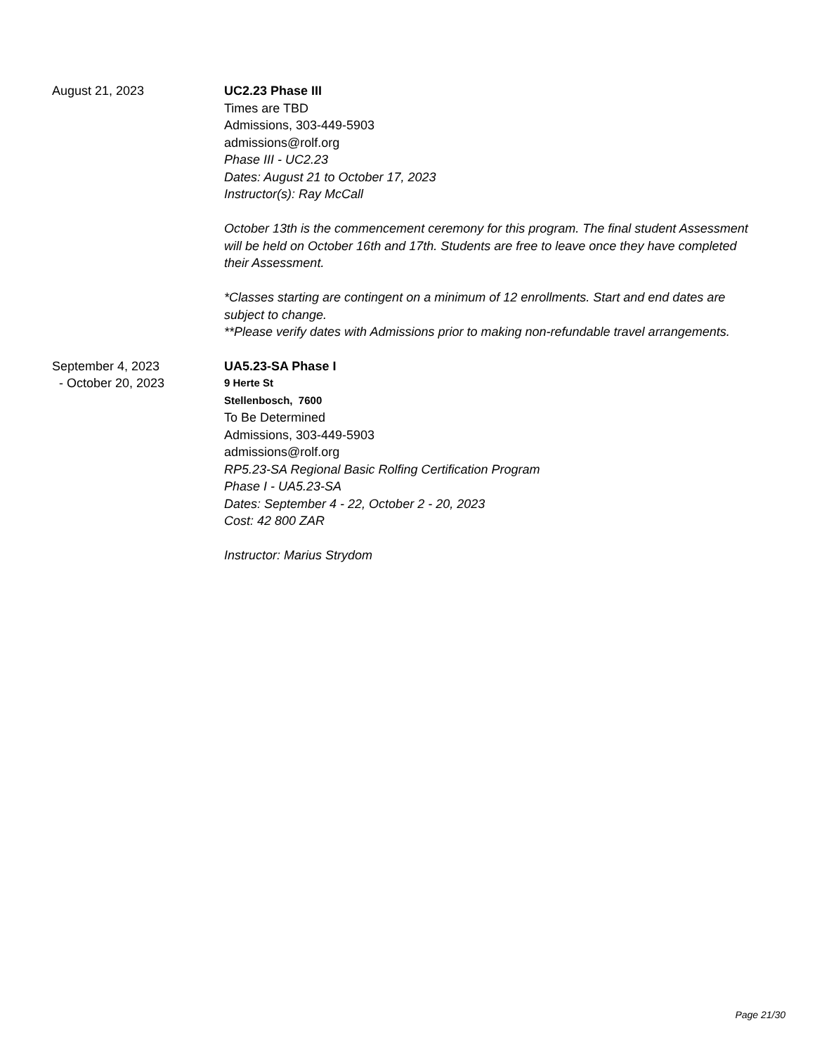August 21, 2023 UC2.23 Phase III
Times are TBD
Admissions, 303-449-5903
admissions@rolf.org
Phase III - UC2.23
Dates: August 21 to October 17, 2023
Instructor(s): Ray McCall
October 13th is the commencement ceremony for this program. The final student Assessment will be held on October 16th and 17th. Students are free to leave once they have completed their Assessment.
*Classes starting are contingent on a minimum of 12 enrollments. Start and end dates are subject to change.
**Please verify dates with Admissions prior to making non-refundable travel arrangements.
September 4, 2023
- October 20, 2023
UA5.23-SA Phase I
9 Herte St
Stellenbosch, 7600
To Be Determined
Admissions, 303-449-5903
admissions@rolf.org
RP5.23-SA Regional Basic Rolfing Certification Program
Phase I - UA5.23-SA
Dates: September 4 - 22, October 2 - 20, 2023
Cost: 42 800 ZAR
Instructor: Marius Strydom
Page 21/30